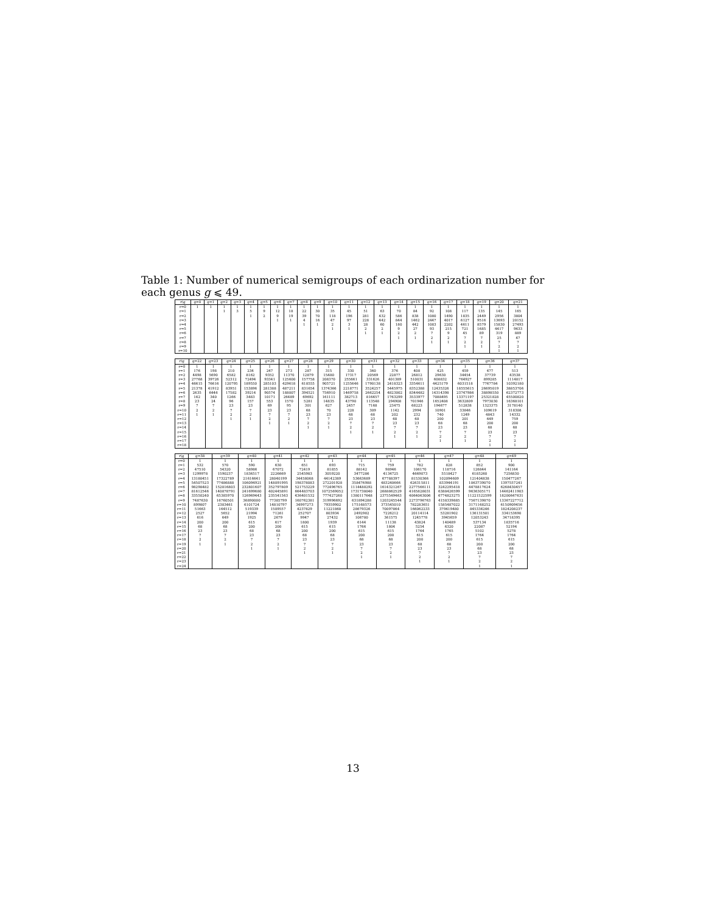Table 1: Number of numerical semigroups of each ordinarization number for each genus g ⩽ 49.
| r\g | g=0 | g=1 | g=2 | g=3 | g=4 | g=5 | g=6 | g=7 | g=8 | g=9 | g=10 | g=11 | g=12 | g=13 | g=14 | g=15 | g=16 | g=17 | g=18 | g=19 | g=20 | g=21 |
| --- | --- | --- | --- | --- | --- | --- | --- | --- | --- | --- | --- | --- | --- | --- | --- | --- | --- | --- | --- | --- | --- | --- |
| r=0 | 1 | 1 | 1 | 1 | 1 | 1 | 1 | 1 | 1 | 1 | 1 | 1 | 1 | 1 | 1 | 1 | 1 | 1 | 1 | 1 | 1 | 1 |
| r=1 | | | 1 | 3 | 5 | 9 | 12 | 18 | 22 | 30 | 35 | 45 | 51 | 63 | 70 | 84 | 92 | 108 | 117 | 135 | 145 | 165 |
| r=2 | | | | | 1 | 2 | 9 | 19 | 39 | 70 | 118 | 196 | 281 | 432 | 586 | 838 | 1080 | 1490 | 1835 | 2449 | 2956 | 3804 |
| r=3 | | | | | | | 1 | 1 | 4 | 16 | 47 | 97 | 228 | 442 | 844 | 1462 | 2447 | 4017 | 6127 | 9516 | 13693 | 20152 |
| r=4 | | | | | | | | | 1 | 1 | 2 | 3 | 28 | 60 | 180 | 442 | 1083 | 2202 | 4611 | 8579 | 15830 | 27493 |
| r=5 | | | | | | | | | | | 1 | 1 | 2 | 2 | 9 | 27 | 93 | 215 | 721 | 1685 | 4417 | 9633 |
| r=6 | | | | | | | | | | | | | 1 | 1 | 2 | 2 | 7 | 9 | 45 | 89 | 319 | 889 |
| r=7 | | | | | | | | | | | | | | | 1 | 1 | 2 | 2 | 7 | 7 | 25 | 47 |
| r=8 | | | | | | | | | | | | | | | | | 1 | 1 | 2 | 2 | 7 | 7 |
| r=9 | | | | | | | | | | | | | | | | | | | 1 | 1 | 2 | 2 |
| r=10 | | | | | | | | | | | | | | | | | | | | | 1 | 1 |
| r\g | g=22 | g=23 | g=24 | g=25 | g=26 | g=27 | g=28 | g=29 | g=30 | g=31 | g=32 | g=33 | g=34 | g=35 | g=36 | g=37 |
| --- | --- | --- | --- | --- | --- | --- | --- | --- | --- | --- | --- | --- | --- | --- | --- | --- |
| r=0 | 1 | 1 | 1 | 1 | 1 | 1 | 1 | 1 | 1 | 1 | 1 | 1 | 1 | 1 | 1 | 1 |
| r=1 | 176 | 198 | 210 | 234 | 247 | 273 | 287 | 315 | 330 | 360 | 376 | 408 | 425 | 459 | 477 | 513 |
| r=2 | 4498 | 5690 | 6582 | 8162 | 9352 | 11370 | 12879 | 15480 | 17317 | 20569 | 22877 | 26812 | 29630 | 34454 | 37739 | 43538 |
| r=3 | 27768 | 39726 | 52312 | 72494 | 93341 | 125600 | 157758 | 208370 | 255661 | 331626 | 401389 | 510031 | 608832 | 764927 | 899285 | 1114817 |
| r=4 | 46615 | 76616 | 120795 | 189550 | 285103 | 429618 | 618555 | 905721 | 1255646 | 1790138 | 2418323 | 3354611 | 4425179 | 6031518 | 7767784 | 10392180 |
| r=5 | 21378 | 41912 | 83951 | 153896 | 281388 | 487211 | 831654 | 1374366 | 2218771 | 3524257 | 5445975 | 8352388 | 12435326 | 18555615 | 26695019 | 38853706 |
| r=6 | 2635 | 6446 | 17582 | 39214 | 90574 | 188007 | 394521 | 756910 | 1469758 | 2662254 | 4823002 | 8344482 | 14314398 | 23747986 | 38898550 | 62372773 |
| r=7 | 142 | 340 | 1266 | 3483 | 10171 | 26489 | 69692 | 161111 | 382713 | 816457 | 1763299 | 3533977 | 7088495 | 13371197 | 25321828 | 45500820 |
| r=8 | 23 | 24 | 96 | 157 | 553 | 1570 | 5281 | 14835 | 43790 | 113548 | 294908 | 701946 | 1652408 | 3632809 | 7973030 | 16368101 |
| r=9 | 7 | 7 | 23 | 23 | 69 | 95 | 301 | 627 | 2457 | 7168 | 23475 | 68223 | 194677 | 512838 | 1323375 | 3178140 |
| r=10 | 2 | 2 | 7 | 7 | 23 | 23 | 68 | 70 | 228 | 309 | 1142 | 2994 | 10901 | 33846 | 109619 | 318308 |
| r=11 | 1 | 1 | 2 | 2 | 7 | 7 | 23 | 23 | 68 | 68 | 202 | 232 | 740 | 1249 | 4843 | 14332 |
| r=12 | | | 1 | 1 | 2 | 2 | 7 | 7 | 23 | 23 | 68 | 68 | 200 | 201 | 649 | 759 |
| r=13 | | | | | 1 | 1 | 2 | 2 | 7 | 7 | 23 | 23 | 68 | 68 | 200 | 200 |
| r=14 | | | | | | | 1 | 1 | 2 | 2 | 7 | 7 | 23 | 23 | 68 | 68 |
| r=15 | | | | | | | | | 1 | 1 | 2 | 2 | 7 | 7 | 23 | 23 |
| r=16 | | | | | | | | | | | 1 | 1 | 2 | 2 | 7 | 7 |
| r=17 | | | | | | | | | | | | | 1 | 1 | 2 | 2 |
| r=18 | | | | | | | | | | | | | | | 1 | 1 |
| r\g | g=38 | g=39 | g=40 | g=41 | g=42 | g=43 | g=44 | g=45 | g=46 | g=47 | g=48 | g=49 |
| --- | --- | --- | --- | --- | --- | --- | --- | --- | --- | --- | --- | --- |
| r=0 | 1 | 1 | 1 | 1 | 1 | 1 | 1 | 1 | 1 | 1 | 1 | 1 |
| r=1 | 532 | 570 | 590 | 630 | 651 | 693 | 715 | 759 | 782 | 828 | 852 | 900 |
| r=2 | 47510 | 54320 | 58986 | 67072 | 72419 | 81855 | 88142 | 98946 | 106170 | 118716 | 126844 | 141164 |
| r=3 | 1299978 | 1590237 | 1836517 | 2226669 | 2545983 | 3059220 | 3477286 | 4134725 | 4669073 | 5518427 | 6185260 | 7256830 |
| r=4 | 13180451 | 17322789 | 21616641 | 28040199 | 34458068 | 44142389 | 53663689 | 67788397 | 81530366 | 102094609 | 121404838 | 150477267 |
| r=5 | 54507523 | 77486888 | 106094921 | 148091995 | 198378083 | 272201928 | 358476988 | 483240666 | 626315811 | 833944191 | 1063739070 | 1397557241 |
| r=6 | 98298482 | 152816803 | 232801607 | 352797809 | 521753229 | 772496765 | 1114488292 | 1614321267 | 2277566111 | 3242295418 | 4478817624 | 6268430457 |
| r=7 | 81612546 | 140878791 | 241699680 | 402445891 | 664483703 | 1072569052 | 1731738040 | 2688862529 | 4165828031 | 6388426599 | 9636305171 | 14462411903 |
| r=8 | 33550240 | 65385970 | 126969443 | 235541563 | 436401532 | 777427260 | 1380117648 | 2375549463 | 4064063006 | 6774823275 | 11221522599 | 18200647631 |
| r=9 | 7487630 | 16760501 | 36890000 | 77385799 | 160762381 | 319996692 | 631894288 | 1203245544 | 2273796763 | 4158339885 | 7567139870 | 13367227712 |
| r=10 | 899807 | 2383461 | 6101724 | 14810797 | 34997273 | 79359902 | 175168573 | 373545010 | 782283651 | 1585487022 | 3171168252 | 6150909456 |
| r=11 | 51663 | 164512 | 519339 | 1509557 | 4237829 | 11221868 | 28679326 | 70097864 | 166062233 | 379419480 | 845334246 | 1824208237 |
| r=12 | 2527 | 5652 | 21994 | 71261 | 252707 | 803934 | 2492982 | 7226212 | 20114114 | 53281902 | 136131501 | 334153690 |
| r=13 | 616 | 649 | 1925 | 2679 | 9947 | 27432 | 106780 | 361575 | 1245778 | 3945659 | 12053243 | 34718395 |
| r=14 | 200 | 200 | 615 | 617 | 1800 | 1939 | 6144 | 11138 | 43824 | 140489 | 537134 | 1835716 |
| r=15 | 68 | 68 | 200 | 200 | 615 | 615 | 1766 | 1804 | 5254 | 6320 | 22087 | 52194 |
| r=16 | 23 | 23 | 68 | 68 | 200 | 200 | 615 | 615 | 1764 | 1765 | 5102 | 5278 |
| r=17 | 7 | 7 | 23 | 23 | 68 | 68 | 200 | 200 | 615 | 615 | 1764 | 1764 |
| r=18 | 2 | 2 | 7 | 7 | 23 | 23 | 68 | 68 | 200 | 200 | 615 | 615 |
| r=19 | 1 | 1 | 2 | 2 | 7 | 7 | 23 | 23 | 68 | 68 | 200 | 200 |
| r=20 | | | 1 | 1 | 2 | 2 | 7 | 7 | 23 | 23 | 68 | 68 |
| r=21 | | | | | 1 | 1 | 2 | 2 | 7 | 7 | 23 | 23 |
| r=22 | | | | | | | 1 | 1 | 2 | 2 | 7 | 7 |
| r=23 | | | | | | | | | 1 | 1 | 2 | 2 |
| r=24 | | | | | | | | | | | 1 | 1 |
13